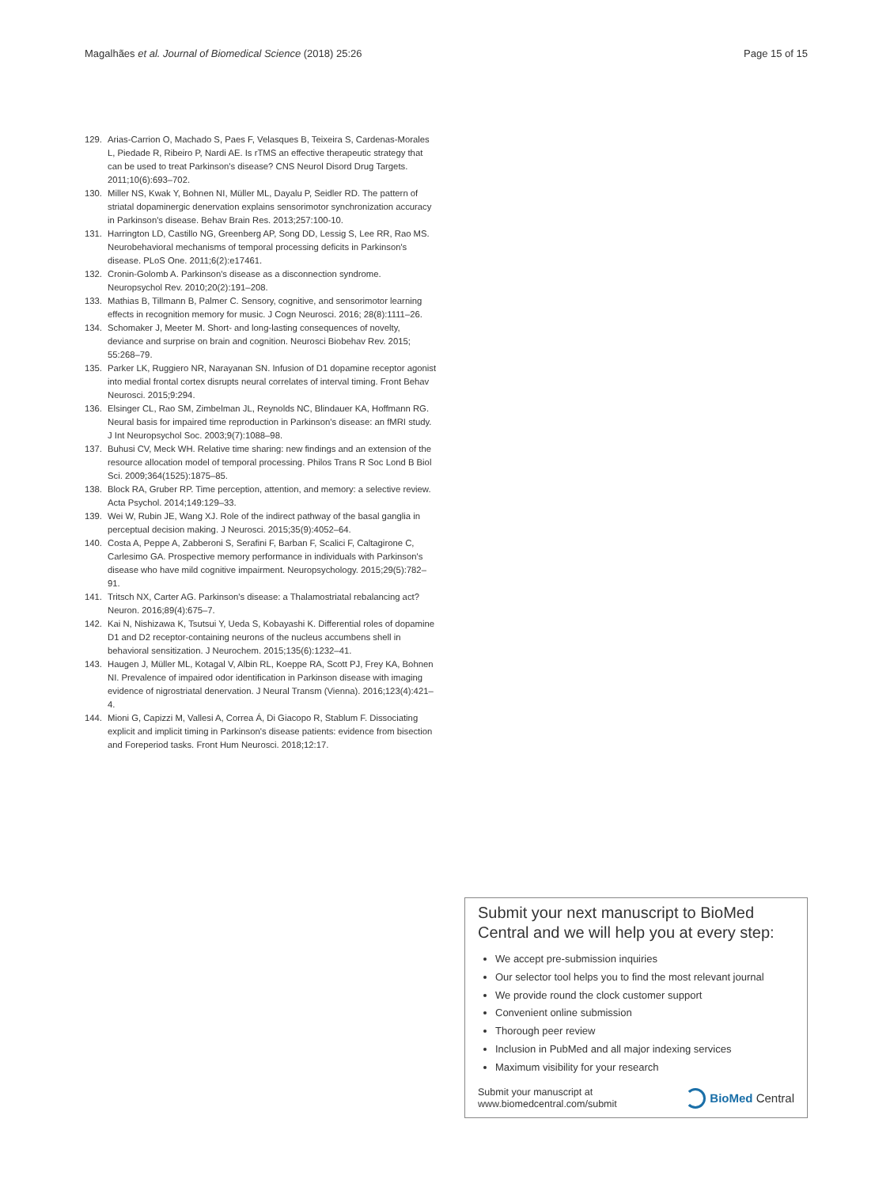Magalhães et al. Journal of Biomedical Science (2018) 25:26 Page 15 of 15
129. Arias-Carrion O, Machado S, Paes F, Velasques B, Teixeira S, Cardenas-Morales L, Piedade R, Ribeiro P, Nardi AE. Is rTMS an effective therapeutic strategy that can be used to treat Parkinson's disease? CNS Neurol Disord Drug Targets. 2011;10(6):693–702.
130. Miller NS, Kwak Y, Bohnen NI, Müller ML, Dayalu P, Seidler RD. The pattern of striatal dopaminergic denervation explains sensorimotor synchronization accuracy in Parkinson's disease. Behav Brain Res. 2013;257:100-10.
131. Harrington LD, Castillo NG, Greenberg AP, Song DD, Lessig S, Lee RR, Rao MS. Neurobehavioral mechanisms of temporal processing deficits in Parkinson's disease. PLoS One. 2011;6(2):e17461.
132. Cronin-Golomb A. Parkinson's disease as a disconnection syndrome. Neuropsychol Rev. 2010;20(2):191–208.
133. Mathias B, Tillmann B, Palmer C. Sensory, cognitive, and sensorimotor learning effects in recognition memory for music. J Cogn Neurosci. 2016; 28(8):1111–26.
134. Schomaker J, Meeter M. Short- and long-lasting consequences of novelty, deviance and surprise on brain and cognition. Neurosci Biobehav Rev. 2015; 55:268–79.
135. Parker LK, Ruggiero NR, Narayanan SN. Infusion of D1 dopamine receptor agonist into medial frontal cortex disrupts neural correlates of interval timing. Front Behav Neurosci. 2015;9:294.
136. Elsinger CL, Rao SM, Zimbelman JL, Reynolds NC, Blindauer KA, Hoffmann RG. Neural basis for impaired time reproduction in Parkinson's disease: an fMRI study. J Int Neuropsychol Soc. 2003;9(7):1088–98.
137. Buhusi CV, Meck WH. Relative time sharing: new findings and an extension of the resource allocation model of temporal processing. Philos Trans R Soc Lond B Biol Sci. 2009;364(1525):1875–85.
138. Block RA, Gruber RP. Time perception, attention, and memory: a selective review. Acta Psychol. 2014;149:129–33.
139. Wei W, Rubin JE, Wang XJ. Role of the indirect pathway of the basal ganglia in perceptual decision making. J Neurosci. 2015;35(9):4052–64.
140. Costa A, Peppe A, Zabberoni S, Serafini F, Barban F, Scalici F, Caltagirone C, Carlesimo GA. Prospective memory performance in individuals with Parkinson's disease who have mild cognitive impairment. Neuropsychology. 2015;29(5):782–91.
141. Tritsch NX, Carter AG. Parkinson's disease: a Thalamostriatal rebalancing act? Neuron. 2016;89(4):675–7.
142. Kai N, Nishizawa K, Tsutsui Y, Ueda S, Kobayashi K. Differential roles of dopamine D1 and D2 receptor-containing neurons of the nucleus accumbens shell in behavioral sensitization. J Neurochem. 2015;135(6):1232–41.
143. Haugen J, Müller ML, Kotagal V, Albin RL, Koeppe RA, Scott PJ, Frey KA, Bohnen NI. Prevalence of impaired odor identification in Parkinson disease with imaging evidence of nigrostriatal denervation. J Neural Transm (Vienna). 2016;123(4):421–4.
144. Mioni G, Capizzi M, Vallesi A, Correa Á, Di Giacopo R, Stablum F. Dissociating explicit and implicit timing in Parkinson's disease patients: evidence from bisection and Foreperiod tasks. Front Hum Neurosci. 2018;12:17.
Submit your next manuscript to BioMed Central and we will help you at every step:
We accept pre-submission inquiries
Our selector tool helps you to find the most relevant journal
We provide round the clock customer support
Convenient online submission
Thorough peer review
Inclusion in PubMed and all major indexing services
Maximum visibility for your research
Submit your manuscript at
www.biomedcentral.com/submit
BioMed Central